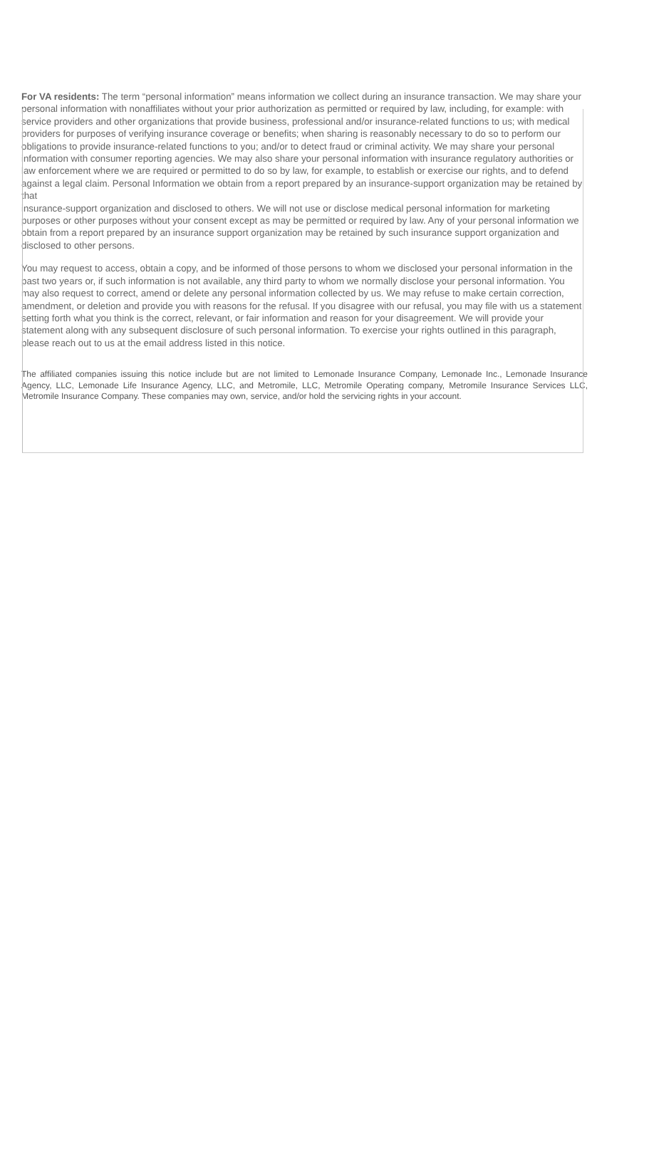For VA residents: The term “personal information” means information we collect during an insurance transaction. We may share your personal information with nonaffiliates without your prior authorization as permitted or required by law, including, for example: with service providers and other organizations that provide business, professional and/or insurance-related functions to us; with medical providers for purposes of verifying insurance coverage or benefits; when sharing is reasonably necessary to do so to perform our obligations to provide insurance-related functions to you; and/or to detect fraud or criminal activity. We may share your personal information with consumer reporting agencies. We may also share your personal information with insurance regulatory authorities or law enforcement where we are required or permitted to do so by law, for example, to establish or exercise our rights, and to defend against a legal claim. Personal Information we obtain from a report prepared by an insurance-support organization may be retained by that
insurance-support organization and disclosed to others. We will not use or disclose medical personal information for marketing purposes or other purposes without your consent except as may be permitted or required by law. Any of your personal information we obtain from a report prepared by an insurance support organization may be retained by such insurance support organization and disclosed to other persons.
You may request to access, obtain a copy, and be informed of those persons to whom we disclosed your personal information in the past two years or, if such information is not available, any third party to whom we normally disclose your personal information. You may also request to correct, amend or delete any personal information collected by us. We may refuse to make certain correction, amendment, or deletion and provide you with reasons for the refusal. If you disagree with our refusal, you may file with us a statement setting forth what you think is the correct, relevant, or fair information and reason for your disagreement. We will provide your statement along with any subsequent disclosure of such personal information. To exercise your rights outlined in this paragraph, please reach out to us at the email address listed in this notice.
The affiliated companies issuing this notice include but are not limited to Lemonade Insurance Company, Lemonade Inc., Lemonade Insurance Agency, LLC, Lemonade Life Insurance Agency, LLC, and Metromile, LLC, Metromile Operating company, Metromile Insurance Services LLC, Metromile Insurance Company. These companies may own, service, and/or hold the servicing rights in your account.